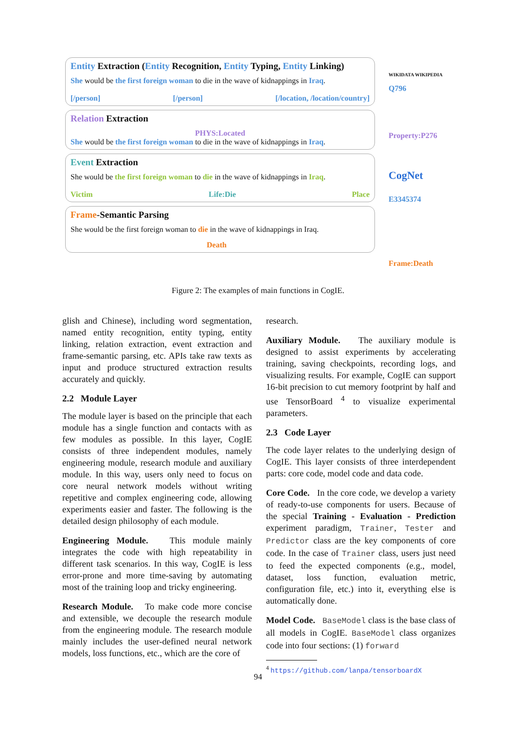Entity Extraction (Entity Recognition, Entity Typing, Entity Linking)
She would be the first foreign woman to die in the wave of kidnappings in Iraq.
[/person] [/person] [/location, /location/country]
Relation Extraction
PHYS:Located
She would be the first foreign woman to die in the wave of kidnappings in Iraq.
Event Extraction
She would be the first foreign woman to die in the wave of kidnappings in Iraq.
Victim Life:Die Place
Frame-Semantic Parsing
She would be the first foreign woman to die in the wave of kidnappings in Iraq.
Death
WIKIDATA WIKIPEDIA
Q796
Property:P276
CogNet
E3345374
Frame:Death
Figure 2: The examples of main functions in CogIE.
glish and Chinese), including word segmentation, named entity recognition, entity typing, entity linking, relation extraction, event extraction and frame-semantic parsing, etc. APIs take raw texts as input and produce structured extraction results accurately and quickly.
2.2 Module Layer
The module layer is based on the principle that each module has a single function and contacts with as few modules as possible. In this layer, CogIE consists of three independent modules, namely engineering module, research module and auxiliary module. In this way, users only need to focus on core neural network models without writing repetitive and complex engineering code, allowing experiments easier and faster. The following is the detailed design philosophy of each module.
Engineering Module. This module mainly integrates the code with high repeatability in different task scenarios. In this way, CogIE is less error-prone and more time-saving by automating most of the training loop and tricky engineering.
Research Module. To make code more concise and extensible, we decouple the research module from the engineering module. The research module mainly includes the user-defined neural network models, loss functions, etc., which are the core of
research.
Auxiliary Module. The auxiliary module is designed to assist experiments by accelerating training, saving checkpoints, recording logs, and visualizing results. For example, CogIE can support 16-bit precision to cut memory footprint by half and use TensorBoard <sup>4</sup> to visualize experimental parameters.
2.3 Code Layer
The code layer relates to the underlying design of CogIE. This layer consists of three interdependent parts: core code, model code and data code.
Core Code. In the core code, we develop a variety of ready-to-use components for users. Because of the special Training - Evaluation - Prediction experiment paradigm, Trainer, Tester and Predictor class are the key components of core code. In the case of Trainer class, users just need to feed the expected components (e.g., model, dataset, loss function, evaluation metric, configuration file, etc.) into it, everything else is automatically done.
Model Code. BaseModel class is the base class of all models in CogIE. BaseModel class organizes code into four sections: (1) forward
<sup>4</sup> https://github.com/lanpa/tensorboardX
94